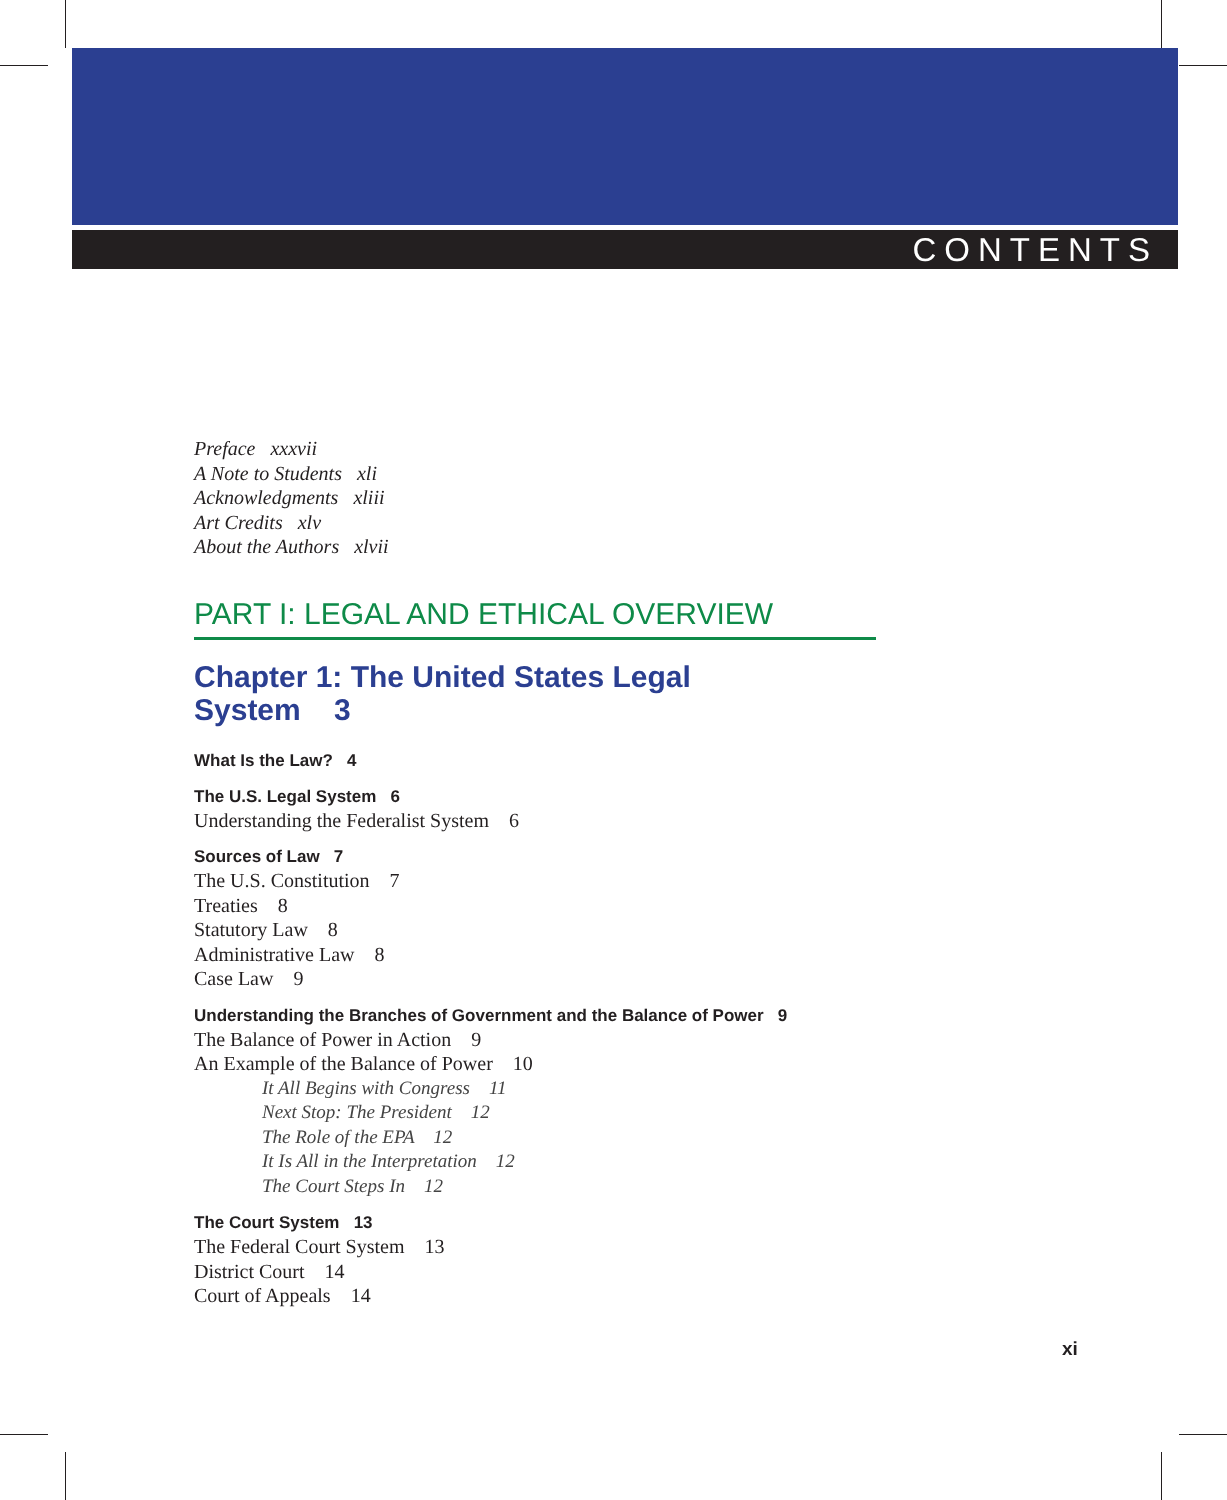CONTENTS
Preface xxxvii
A Note to Students xli
Acknowledgments xliii
Art Credits xlv
About the Authors xlvii
PART I: LEGAL AND ETHICAL OVERVIEW
Chapter 1: The United States Legal
System 3
What Is the Law? 4
The U.S. Legal System 6
Understanding the Federalist System 6
Sources of Law 7
The U.S. Constitution 7
Treaties 8
Statutory Law 8
Administrative Law 8
Case Law 9
Understanding the Branches of Government and the Balance of Power 9
The Balance of Power in Action 9
An Example of the Balance of Power 10
It All Begins with Congress 11
Next Stop: The President 12
The Role of the EPA 12
It Is All in the Interpretation 12
The Court Steps In 12
The Court System 13
The Federal Court System 13
District Court 14
Court of Appeals 14
xi